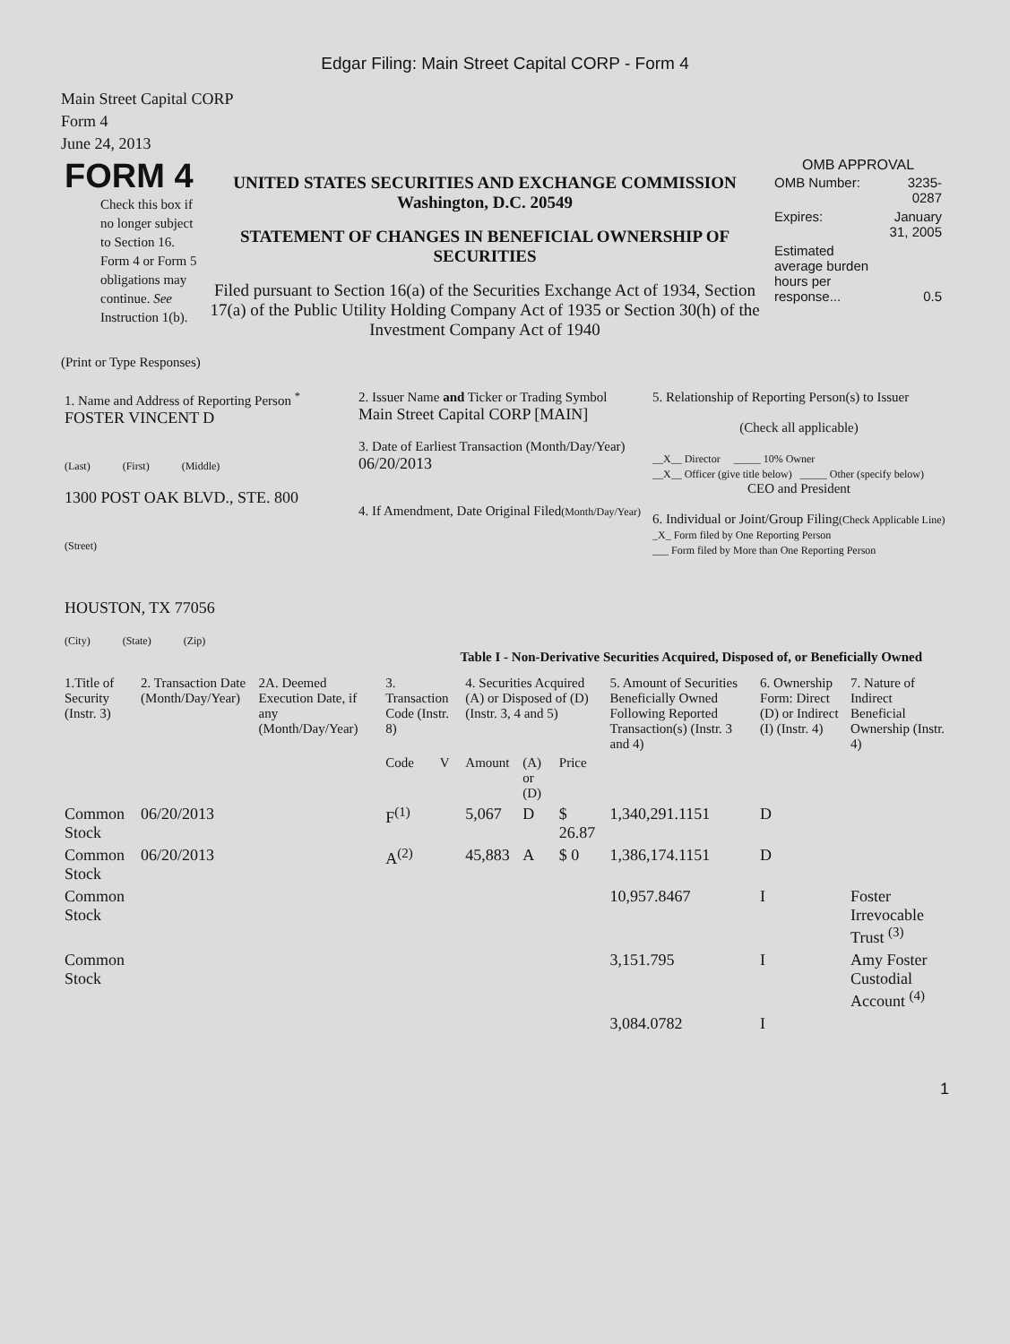Edgar Filing: Main Street Capital CORP - Form 4
Main Street Capital CORP
Form 4
June 24, 2013
| FORM 4 Check this box if no longer subject to Section 16. Form 4 or Form 5 obligations may continue. See Instruction 1(b). | UNITED STATES SECURITIES AND EXCHANGE COMMISSION Washington, D.C. 20549 STATEMENT OF CHANGES IN BENEFICIAL OWNERSHIP OF SECURITIES Filed pursuant to Section 16(a) of the Securities Exchange Act of 1934, Section 17(a) of the Public Utility Holding Company Act of 1935 or Section 30(h) of the Investment Company Act of 1940 | OMB APPROVAL / OMB Number: / 3235-0287 / / Expires: / January 31, 2005 / / Estimated average burden hours per response... / 0.5 / |
(Print or Type Responses)
| 1. Name and Address of Reporting Person <sup>*</sup> FOSTER VINCENT D (Last) (First) (Middle) 1300 POST OAK BLVD., STE. 800 (Street) HOUSTON, TX 77056 (City) (State) (Zip) | 2. Issuer Name and Ticker or Trading Symbol Main Street Capital CORP [MAIN] 3. Date of Earliest Transaction (Month/Day/Year) 06/20/2013 4. If Amendment, Date Original Filed (Month/Day/Year) | 5. Relationship of Reporting Person(s) to Issuer (Check all applicable) __X__ Director _____ 10% Owner __X__ Officer (give title below) _____ Other (specify below) CEO and President 6. Individual or Joint/Group Filing (Check Applicable Line) _X_ Form filed by One Reporting Person ___ Form filed by More than One Reporting Person |
Table I - Non-Derivative Securities Acquired, Disposed of, or Beneficially Owned
| 1.Title of Security (Instr. 3) | 2. Transaction Date (Month/Day/Year) | 2A. Deemed Execution Date, if any (Month/Day/Year) | 3. Transaction Code (Instr. 8) | | 4. Securities Acquired (A) or Disposed of (D) (Instr. 3, 4 and 5) | | | 5. Amount of Securities Beneficially Owned Following Reported Transaction(s) (Instr. 3 and 4) | 6. Ownership Form: Direct (D) or Indirect (I) (Instr. 4) | 7. Nature of Indirect Beneficial Ownership (Instr. 4) |
| --- | --- | --- | --- | --- | --- | --- | --- | --- | --- | --- |
| | | | Code | V | Amount | (A) or (D) | Price | | | |
| Common Stock | 06/20/2013 | | F<sup>(1)</sup> | | 5,067 | D | $ 26.87 | 1,340,291.1151 | D | |
| Common Stock | 06/20/2013 | | A<sup>(2)</sup> | | 45,883 | A | $ 0 | 1,386,174.1151 | D | |
| Common Stock | | | | | | | | 10,957.8467 | I | Foster Irrevocable Trust <sup>(3)</sup> |
| Common Stock | | | | | | | | 3,151.795 | I | Amy Foster Custodial Account <sup>(4)</sup> |
| | | | | | | | | 3,084.0782 | I | |
1